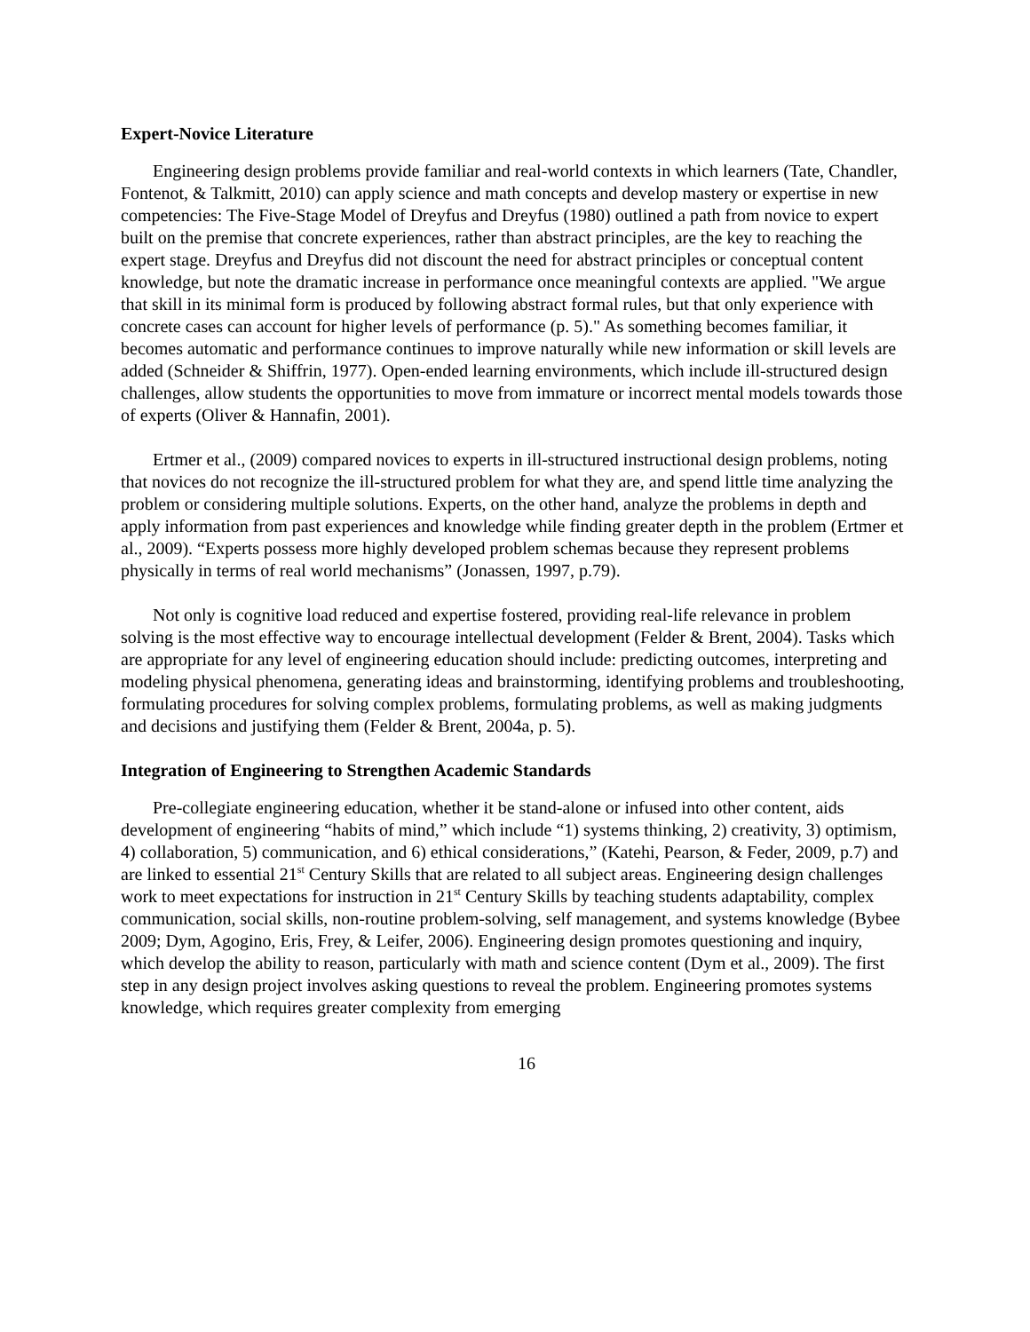Expert-Novice Literature
Engineering design problems provide familiar and real-world contexts in which learners (Tate, Chandler, Fontenot, & Talkmitt, 2010) can apply science and math concepts and develop mastery or expertise in new competencies: The Five-Stage Model of Dreyfus and Dreyfus (1980) outlined a path from novice to expert built on the premise that concrete experiences, rather than abstract principles, are the key to reaching the expert stage. Dreyfus and Dreyfus did not discount the need for abstract principles or conceptual content knowledge, but note the dramatic increase in performance once meaningful contexts are applied. "We argue that skill in its minimal form is produced by following abstract formal rules, but that only experience with concrete cases can account for higher levels of performance (p. 5)." As something becomes familiar, it becomes automatic and performance continues to improve naturally while new information or skill levels are added (Schneider & Shiffrin, 1977). Open-ended learning environments, which include ill-structured design challenges, allow students the opportunities to move from immature or incorrect mental models towards those of experts (Oliver & Hannafin, 2001).
Ertmer et al., (2009) compared novices to experts in ill-structured instructional design problems, noting that novices do not recognize the ill-structured problem for what they are, and spend little time analyzing the problem or considering multiple solutions. Experts, on the other hand, analyze the problems in depth and apply information from past experiences and knowledge while finding greater depth in the problem (Ertmer et al., 2009). “Experts possess more highly developed problem schemas because they represent problems physically in terms of real world mechanisms” (Jonassen, 1997, p.79).
Not only is cognitive load reduced and expertise fostered, providing real-life relevance in problem solving is the most effective way to encourage intellectual development (Felder & Brent, 2004). Tasks which are appropriate for any level of engineering education should include: predicting outcomes, interpreting and modeling physical phenomena, generating ideas and brainstorming, identifying problems and troubleshooting, formulating procedures for solving complex problems, formulating problems, as well as making judgments and decisions and justifying them (Felder & Brent, 2004a, p. 5).
Integration of Engineering to Strengthen Academic Standards
Pre-collegiate engineering education, whether it be stand-alone or infused into other content, aids development of engineering “habits of mind,” which include “1) systems thinking, 2) creativity, 3) optimism, 4) collaboration, 5) communication, and 6) ethical considerations,” (Katehi, Pearson, & Feder, 2009, p.7) and are linked to essential 21<sup>st</sup> Century Skills that are related to all subject areas. Engineering design challenges work to meet expectations for instruction in 21<sup>st</sup> Century Skills by teaching students adaptability, complex communication, social skills, non-routine problem-solving, self management, and systems knowledge (Bybee 2009; Dym, Agogino, Eris, Frey, & Leifer, 2006). Engineering design promotes questioning and inquiry, which develop the ability to reason, particularly with math and science content (Dym et al., 2009). The first step in any design project involves asking questions to reveal the problem. Engineering promotes systems knowledge, which requires greater complexity from emerging
16